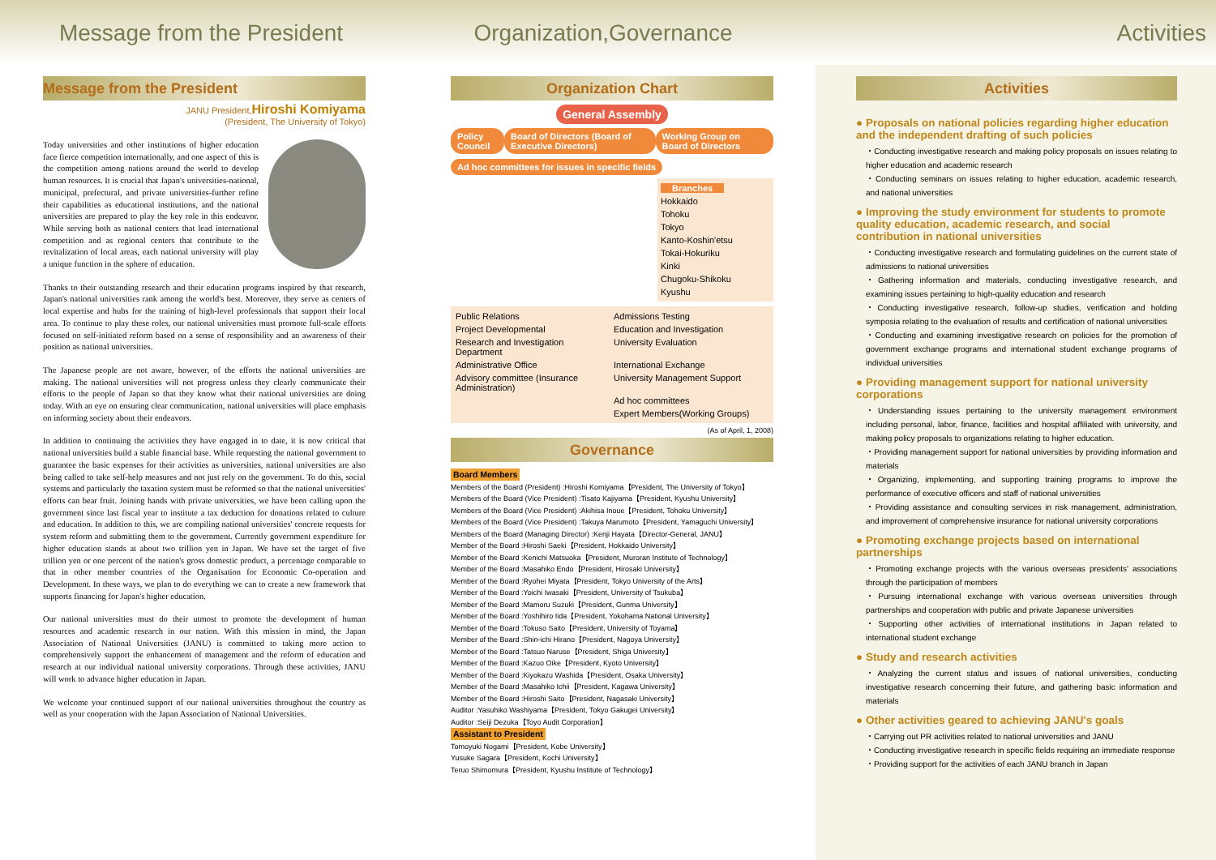Message from the President Organization,Governance Activities
Message from the President
JANU President,Hiroshi Komiyama
(President, The University of Tokyo)
Today universities and other institutions of higher education face fierce competition internationally, and one aspect of this is the competition among nations around the world to develop human resources. It is crucial that Japan's universities-national, municipal, prefectural, and private universities-further refine their capabilities as educational institutions, and the national universities are prepared to play the key role in this endeavor. While serving both as national centers that lead international competition and as regional centers that contribute to the revitalization of local areas, each national university will play a unique function in the sphere of education.
Thanks to their outstanding research and their education programs inspired by that research, Japan's national universities rank among the world's best. Moreover, they serve as centers of local expertise and hubs for the training of high-level professionals that support their local area. To continue to play these roles, our national universities must promote full-scale efforts focused on self-initiated reform based on a sense of responsibility and an awareness of their position as national universities.
The Japanese people are not aware, however, of the efforts the national universities are making. The national universities will not progress unless they clearly communicate their efforts to the people of Japan so that they know what their national universities are doing today. With an eye on ensuring clear communication, national universities will place emphasis on informing society about their endeavors.
In addition to continuing the activities they have engaged in to date, it is now critical that national universities build a stable financial base. While requesting the national government to guarantee the basic expenses for their activities as universities, national universities are also being called to take self-help measures and not just rely on the government. To do this, social systems and particularly the taxation system must be reformed so that the national universities' efforts can bear fruit. Joining hands with private universities, we have been calling upon the government since last fiscal year to institute a tax deduction for donations related to culture and education. In addition to this, we are compiling national universities' concrete requests for system reform and submitting them to the government. Currently government expenditure for higher education stands at about two trillion yen in Japan. We have set the target of five trillion yen or one percent of the nation's gross domestic product, a percentage comparable to that in other member countries of the Organisation for Economic Co-operation and Development. In these ways, we plan to do everything we can to create a new framework that supports financing for Japan's higher education.
Our national universities must do their utmost to promote the development of human resources and academic research in our nation. With this mission in mind, the Japan Association of National Universities (JANU) is committed to taking more action to comprehensively support the enhancement of management and the reform of education and research at our individual national university corporations. Through these activities, JANU will work to advance higher education in Japan.
We welcome your continued support of our national universities throughout the country as well as your cooperation with the Japan Association of National Universities.
Organization Chart
General Assembly
Policy Council Board of Directors (Board of Executive Directors) Working Group on Board of Directors
Ad hoc committees for issues in specific fields
Branches
Hokkaido
Tohoku
Tokyo
Kanto-Koshin'etsu
Tokai-Hokuriku
Kinki
Chugoku-Shikoku
Kyushu
Public Relations
Admissions Testing
Project Developmental
Education and Investigation
Research and Investigation Department
University Evaluation
Administrative Office
International Exchange
Advisory committee (Insurance Administration)
University Management Support
Ad hoc committees
Expert Members(Working Groups)
(As of April, 1, 2008)
Governance
Board Members
Members of the Board (President) :Hiroshi Komiyama【President, The University of Tokyo】
Members of the Board (Vice President) :Tisato Kajiyama【President, Kyushu University】
Members of the Board (Vice President) :Akihisa Inoue【President, Tohoku University】
Members of the Board (Vice President) :Takuya Marumoto【President, Yamaguchi University】
Members of the Board (Managing Director) :Kenji Hayata【Director-General, JANU】
Member of the Board :Hiroshi Saeki【President, Hokkaido University】
Member of the Board :Kenichi Matsuoka【President, Muroran Institute of Technology】
Member of the Board :Masahiko Endo【President, Hirosaki University】
Member of the Board :Ryohei Miyata【President, Tokyo University of the Arts】
Member of the Board :Yoichi Iwasaki【President, University of Tsukuba】
Member of the Board :Mamoru Suzuki【President, Gunma University】
Member of the Board :Yoshihiro Iida【President, Yokohama National University】
Member of the Board :Tokuso Saito【President, University of Toyama】
Member of the Board :Shin-ichi Hirano【President, Nagoya University】
Member of the Board :Tatsuo Naruse【President, Shiga University】
Member of the Board :Kazuo Oike【President, Kyoto University】
Member of the Board :Kiyokazu Washida【President, Osaka University】
Member of the Board :Masahiko Ichii【President, Kagawa University】
Member of the Board :Hiroshi Saito【President, Nagasaki University】
Auditor :Yasuhiko Washiyama【President, Tokyo Gakugei University】
Auditor :Seiji Dezuka【Toyo Audit Corporation】
Assistant to President
Tomoyuki Nogami【President, Kobe University】
Yusuke Sagara【President, Kochi University】
Teruo Shimomura【President, Kyushu Institute of Technology】
Activities
● Proposals on national policies regarding higher education and the independent drafting of such policies
・Conducting investigative research and making policy proposals on issues relating to higher education and academic research
・Conducting seminars on issues relating to higher education, academic research, and national universities
● Improving the study environment for students to promote quality education, academic research, and social contribution in national universities
・Conducting investigative research and formulating guidelines on the current state of admissions to national universities
・Gathering information and materials, conducting investigative research, and examining issues pertaining to high-quality education and research
・Conducting investigative research, follow-up studies, verification and holding symposia relating to the evaluation of results and certification of national universities
・Conducting and examining investigative research on policies for the promotion of government exchange programs and international student exchange programs of individual universities
● Providing management support for national university corporations
・Understanding issues pertaining to the university management environment including personal, labor, finance, facilities and hospital affiliated with university, and making policy proposals to organizations relating to higher education.
・Providing management support for national universities by providing information and materials
・Organizing, implementing, and supporting training programs to improve the performance of executive officers and staff of national universities
・Providing assistance and consulting services in risk management, administration, and improvement of comprehensive insurance for national university corporations
● Promoting exchange projects based on international partnerships
・Promoting exchange projects with the various overseas presidents' associations through the participation of members
・Pursuing international exchange with various overseas universities through partnerships and cooperation with public and private Japanese universities
・Supporting other activities of international institutions in Japan related to international student exchange
● Study and research activities
・Analyzing the current status and issues of national universities, conducting investigative research concerning their future, and gathering basic information and materials
● Other activities geared to achieving JANU's goals
・Carrying out PR activities related to national universities and JANU
・Conducting investigative research in specific fields requiring an immediate response
・Providing support for the activities of each JANU branch in Japan